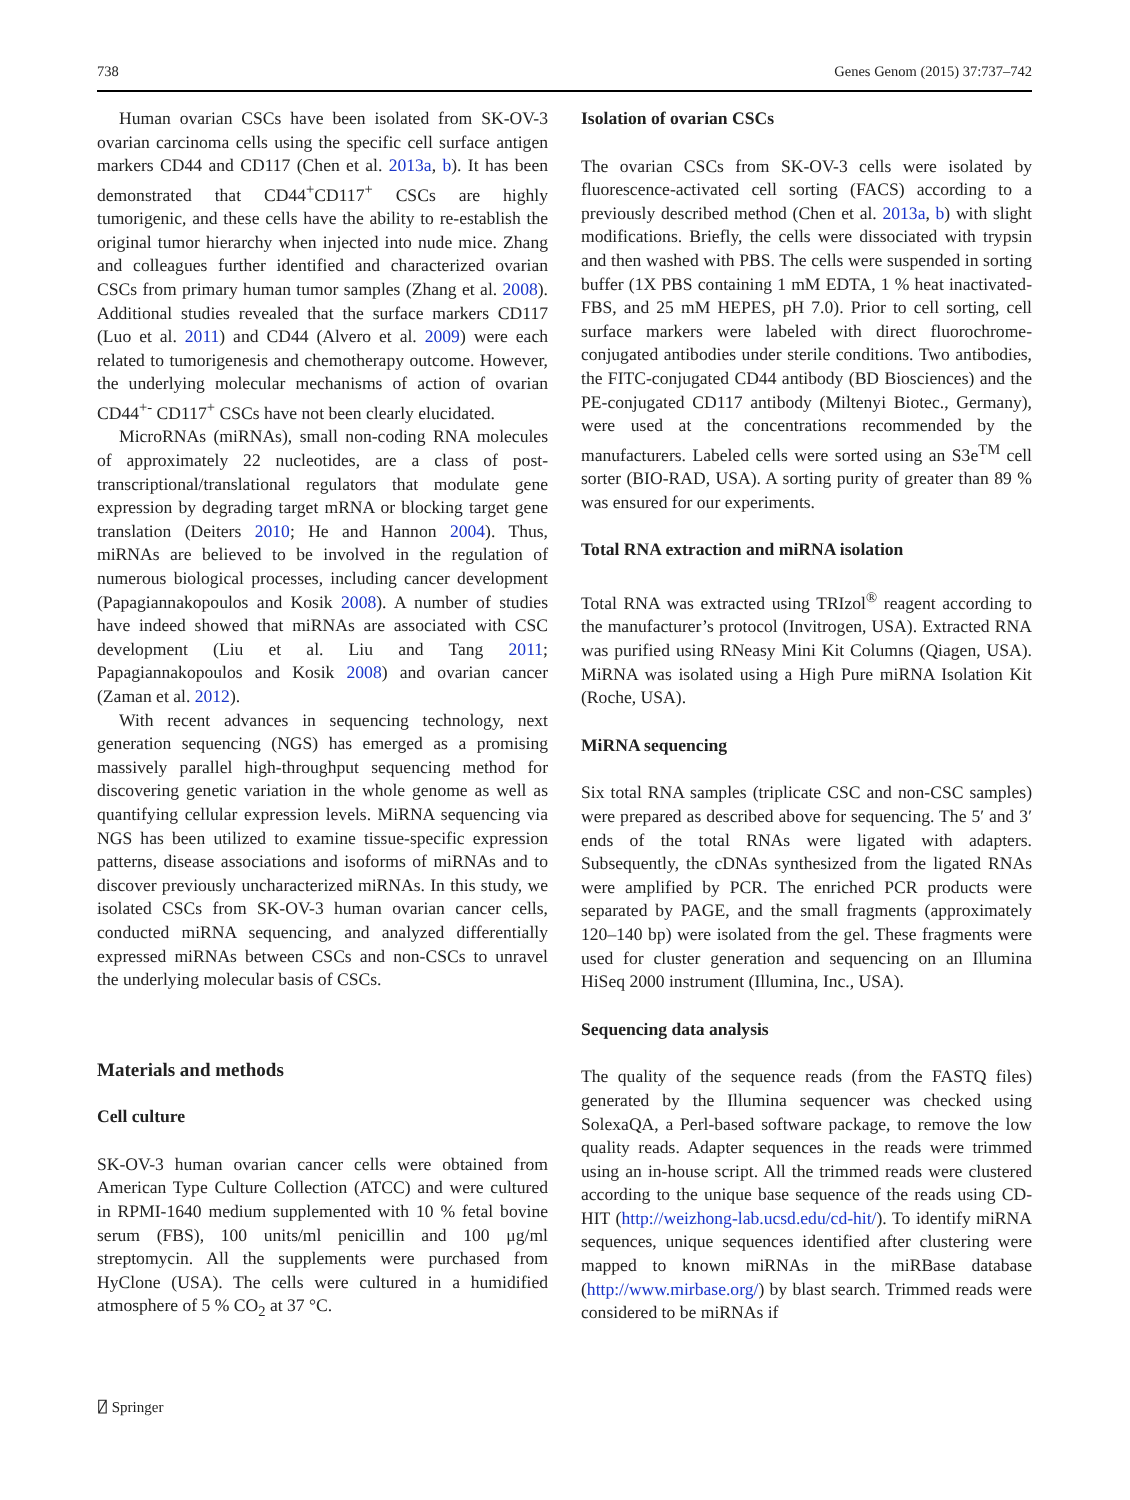738 Genes Genom (2015) 37:737–742
Human ovarian CSCs have been isolated from SK-OV-3 ovarian carcinoma cells using the specific cell surface antigen markers CD44 and CD117 (Chen et al. 2013a, b). It has been demonstrated that CD44<sup>+</sup>CD117<sup>+</sup> CSCs are highly tumorigenic, and these cells have the ability to re-establish the original tumor hierarchy when injected into nude mice. Zhang and colleagues further identified and characterized ovarian CSCs from primary human tumor samples (Zhang et al. 2008). Additional studies revealed that the surface markers CD117 (Luo et al. 2011) and CD44 (Alvero et al. 2009) were each related to tumorigenesis and chemotherapy outcome. However, the underlying molecular mechanisms of action of ovarian CD44<sup>+-</sup> CD117<sup>+</sup> CSCs have not been clearly elucidated.
MicroRNAs (miRNAs), small non-coding RNA molecules of approximately 22 nucleotides, are a class of post-transcriptional/translational regulators that modulate gene expression by degrading target mRNA or blocking target gene translation (Deiters 2010; He and Hannon 2004). Thus, miRNAs are believed to be involved in the regulation of numerous biological processes, including cancer development (Papagiannakopoulos and Kosik 2008). A number of studies have indeed showed that miRNAs are associated with CSC development (Liu et al. Liu and Tang 2011; Papagiannakopoulos and Kosik 2008) and ovarian cancer (Zaman et al. 2012).
With recent advances in sequencing technology, next generation sequencing (NGS) has emerged as a promising massively parallel high-throughput sequencing method for discovering genetic variation in the whole genome as well as quantifying cellular expression levels. MiRNA sequencing via NGS has been utilized to examine tissue-specific expression patterns, disease associations and isoforms of miRNAs and to discover previously uncharacterized miRNAs. In this study, we isolated CSCs from SK-OV-3 human ovarian cancer cells, conducted miRNA sequencing, and analyzed differentially expressed miRNAs between CSCs and non-CSCs to unravel the underlying molecular basis of CSCs.
Materials and methods
Cell culture
SK-OV-3 human ovarian cancer cells were obtained from American Type Culture Collection (ATCC) and were cultured in RPMI-1640 medium supplemented with 10 % fetal bovine serum (FBS), 100 units/ml penicillin and 100 μg/ml streptomycin. All the supplements were purchased from HyClone (USA). The cells were cultured in a humidified atmosphere of 5 % CO<sub>2</sub> at 37 °C.
Isolation of ovarian CSCs
The ovarian CSCs from SK-OV-3 cells were isolated by fluorescence-activated cell sorting (FACS) according to a previously described method (Chen et al. 2013a, b) with slight modifications. Briefly, the cells were dissociated with trypsin and then washed with PBS. The cells were suspended in sorting buffer (1X PBS containing 1 mM EDTA, 1 % heat inactivated-FBS, and 25 mM HEPES, pH 7.0). Prior to cell sorting, cell surface markers were labeled with direct fluorochrome-conjugated antibodies under sterile conditions. Two antibodies, the FITC-conjugated CD44 antibody (BD Biosciences) and the PE-conjugated CD117 antibody (Miltenyi Biotec., Germany), were used at the concentrations recommended by the manufacturers. Labeled cells were sorted using an S3e<sup>TM</sup> cell sorter (BIO-RAD, USA). A sorting purity of greater than 89 % was ensured for our experiments.
Total RNA extraction and miRNA isolation
Total RNA was extracted using TRIzol<sup>®</sup> reagent according to the manufacturer’s protocol (Invitrogen, USA). Extracted RNA was purified using RNeasy Mini Kit Columns (Qiagen, USA). MiRNA was isolated using a High Pure miRNA Isolation Kit (Roche, USA).
MiRNA sequencing
Six total RNA samples (triplicate CSC and non-CSC samples) were prepared as described above for sequencing. The 5′ and 3′ ends of the total RNAs were ligated with adapters. Subsequently, the cDNAs synthesized from the ligated RNAs were amplified by PCR. The enriched PCR products were separated by PAGE, and the small fragments (approximately 120–140 bp) were isolated from the gel. These fragments were used for cluster generation and sequencing on an Illumina HiSeq 2000 instrument (Illumina, Inc., USA).
Sequencing data analysis
The quality of the sequence reads (from the FASTQ files) generated by the Illumina sequencer was checked using SolexaQA, a Perl-based software package, to remove the low quality reads. Adapter sequences in the reads were trimmed using an in-house script. All the trimmed reads were clustered according to the unique base sequence of the reads using CD-HIT (http://weizhong-lab.ucsd.edu/cd-hit/). To identify miRNA sequences, unique sequences identified after clustering were mapped to known miRNAs in the miRBase database (http://www.mirbase.org/) by blast search. Trimmed reads were considered to be miRNAs if
⍁ Springer